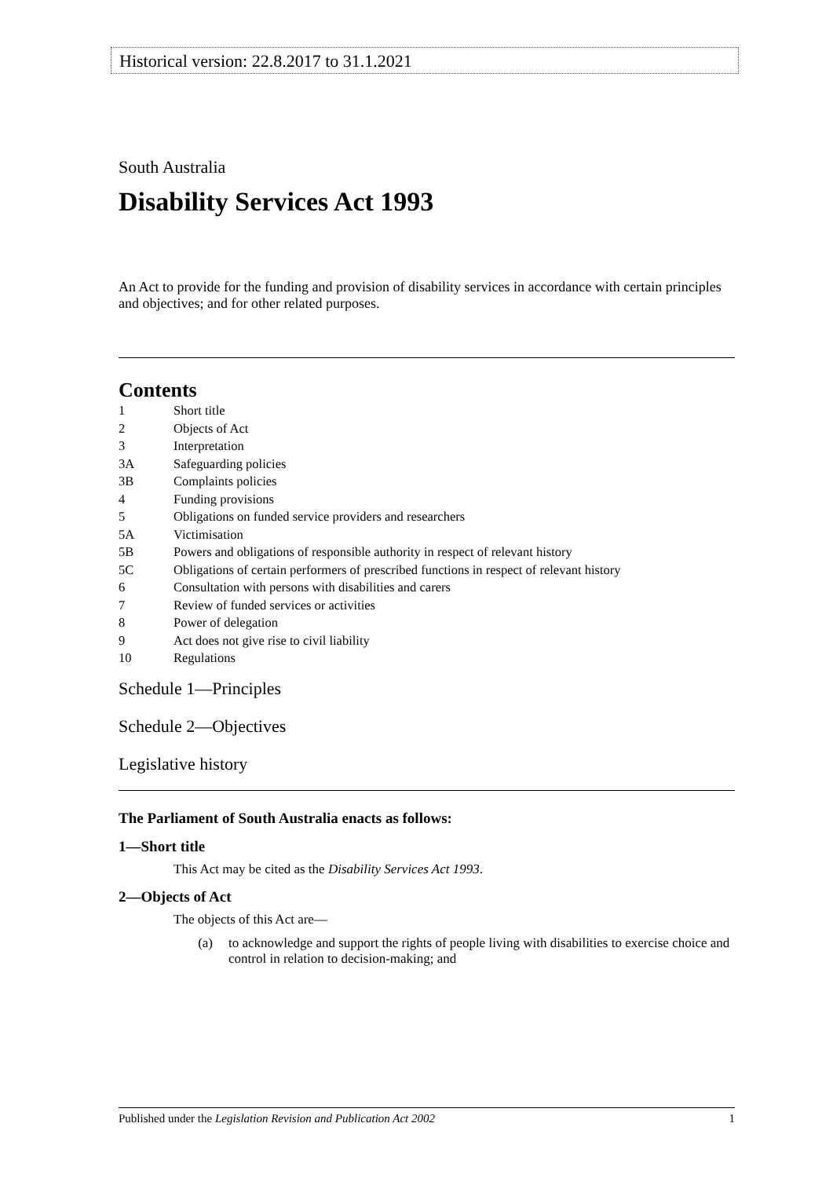Historical version: 22.8.2017 to 31.1.2021
South Australia
Disability Services Act 1993
An Act to provide for the funding and provision of disability services in accordance with certain principles and objectives; and for other related purposes.
Contents
| 1 | Short title |
| 2 | Objects of Act |
| 3 | Interpretation |
| 3A | Safeguarding policies |
| 3B | Complaints policies |
| 4 | Funding provisions |
| 5 | Obligations on funded service providers and researchers |
| 5A | Victimisation |
| 5B | Powers and obligations of responsible authority in respect of relevant history |
| 5C | Obligations of certain performers of prescribed functions in respect of relevant history |
| 6 | Consultation with persons with disabilities and carers |
| 7 | Review of funded services or activities |
| 8 | Power of delegation |
| 9 | Act does not give rise to civil liability |
| 10 | Regulations |
Schedule 1—Principles
Schedule 2—Objectives
Legislative history
The Parliament of South Australia enacts as follows:
1—Short title
This Act may be cited as the Disability Services Act 1993.
2—Objects of Act
The objects of this Act are—
(a) to acknowledge and support the rights of people living with disabilities to exercise choice and control in relation to decision-making; and
Published under the Legislation Revision and Publication Act 2002 1